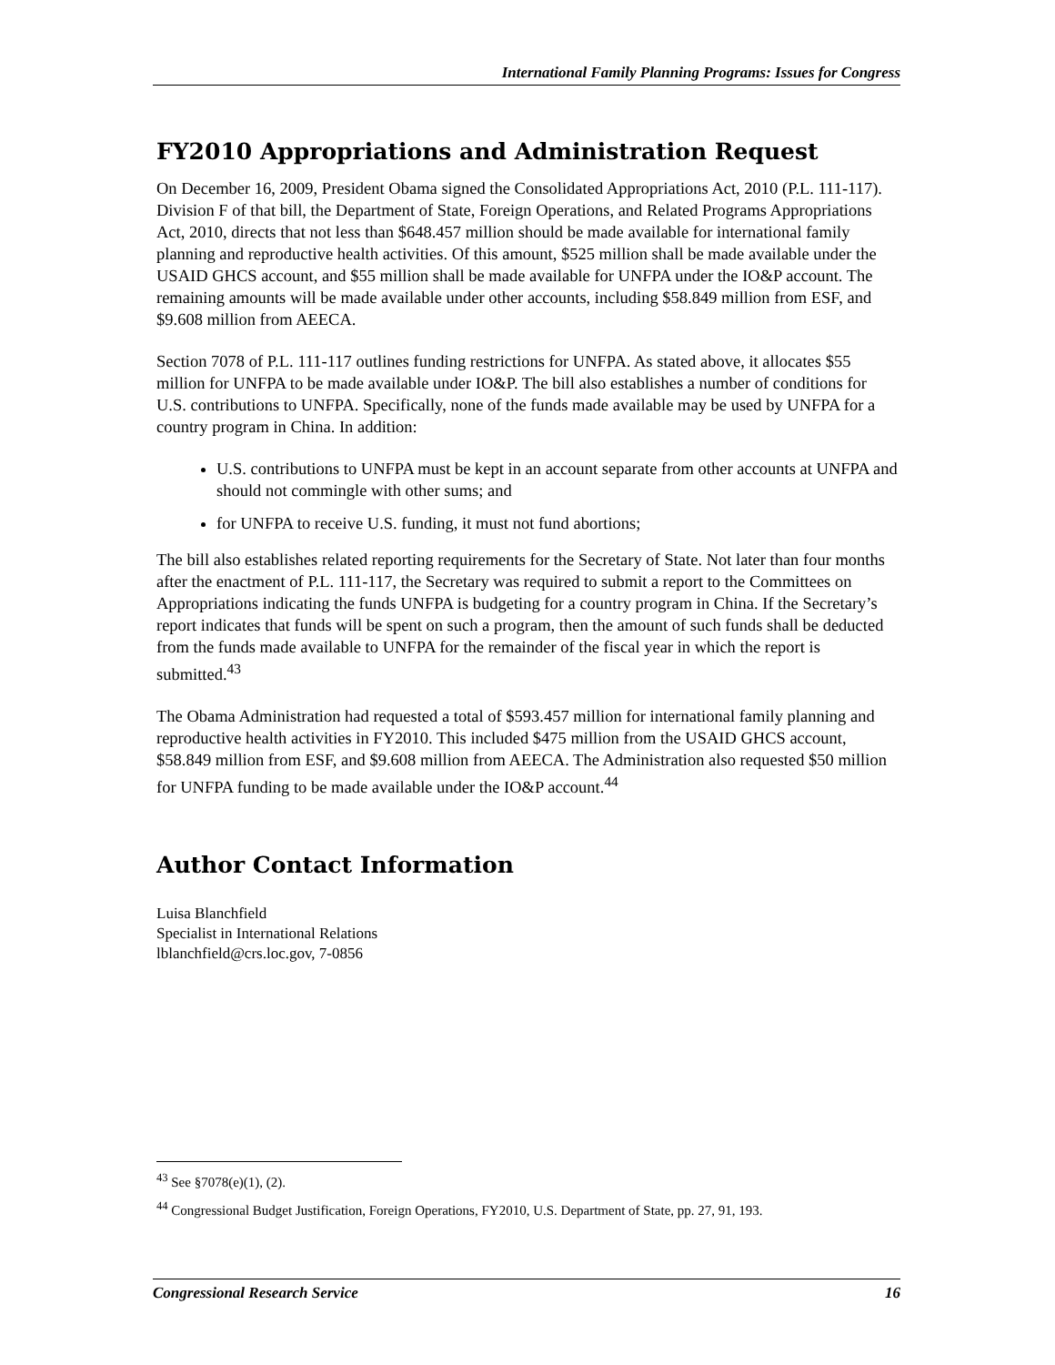International Family Planning Programs: Issues for Congress
FY2010 Appropriations and Administration Request
On December 16, 2009, President Obama signed the Consolidated Appropriations Act, 2010 (P.L. 111-117). Division F of that bill, the Department of State, Foreign Operations, and Related Programs Appropriations Act, 2010, directs that not less than $648.457 million should be made available for international family planning and reproductive health activities. Of this amount, $525 million shall be made available under the USAID GHCS account, and $55 million shall be made available for UNFPA under the IO&P account. The remaining amounts will be made available under other accounts, including $58.849 million from ESF, and $9.608 million from AEECA.
Section 7078 of P.L. 111-117 outlines funding restrictions for UNFPA. As stated above, it allocates $55 million for UNFPA to be made available under IO&P. The bill also establishes a number of conditions for U.S. contributions to UNFPA. Specifically, none of the funds made available may be used by UNFPA for a country program in China. In addition:
U.S. contributions to UNFPA must be kept in an account separate from other accounts at UNFPA and should not commingle with other sums; and
for UNFPA to receive U.S. funding, it must not fund abortions;
The bill also establishes related reporting requirements for the Secretary of State. Not later than four months after the enactment of P.L. 111-117, the Secretary was required to submit a report to the Committees on Appropriations indicating the funds UNFPA is budgeting for a country program in China. If the Secretary’s report indicates that funds will be spent on such a program, then the amount of such funds shall be deducted from the funds made available to UNFPA for the remainder of the fiscal year in which the report is submitted.<sup>43</sup>
The Obama Administration had requested a total of $593.457 million for international family planning and reproductive health activities in FY2010. This included $475 million from the USAID GHCS account, $58.849 million from ESF, and $9.608 million from AEECA. The Administration also requested $50 million for UNFPA funding to be made available under the IO&P account.<sup>44</sup>
Author Contact Information
Luisa Blanchfield
Specialist in International Relations
lblanchfield@crs.loc.gov, 7-0856
<sup>43</sup> See §7078(e)(1), (2).
<sup>44</sup> Congressional Budget Justification, Foreign Operations, FY2010, U.S. Department of State, pp. 27, 91, 193.
Congressional Research Service 16